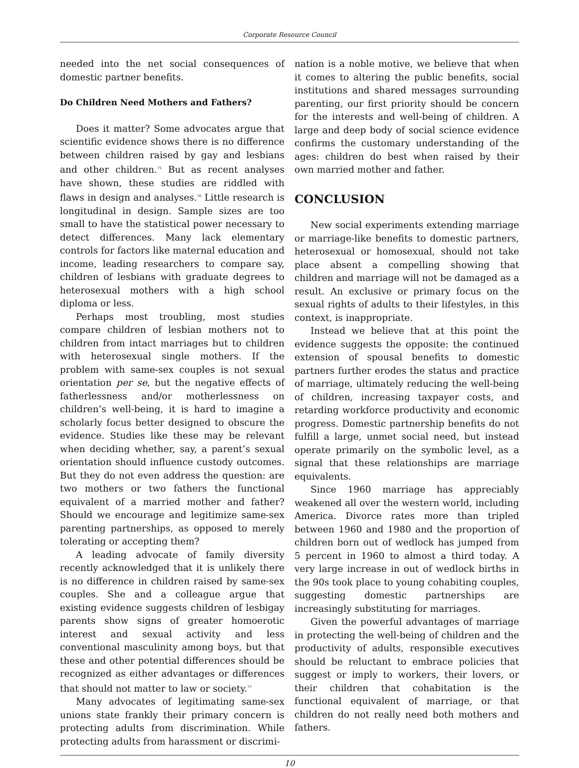Corporate Resource Council
needed into the net social consequences of domestic partner benefits.
Do Children Need Mothers and Fathers?
Does it matter? Some advocates argue that scientific evidence shows there is no difference between children raised by gay and lesbians and other children.<sup>75</sup> But as recent analyses have shown, these studies are riddled with flaws in design and analyses.<sup>76</sup> Little research is longitudinal in design. Sample sizes are too small to have the statistical power necessary to detect differences. Many lack elementary controls for factors like maternal education and income, leading researchers to compare say, children of lesbians with graduate degrees to heterosexual mothers with a high school diploma or less.
Perhaps most troubling, most studies compare children of lesbian mothers not to children from intact marriages but to children with heterosexual single mothers. If the problem with same-sex couples is not sexual orientation per se, but the negative effects of fatherlessness and/or motherlessness on children’s well-being, it is hard to imagine a scholarly focus better designed to obscure the evidence. Studies like these may be relevant when deciding whether, say, a parent’s sexual orientation should influence custody outcomes. But they do not even address the question: are two mothers or two fathers the functional equivalent of a married mother and father? Should we encourage and legitimize same-sex parenting partnerships, as opposed to merely tolerating or accepting them?
A leading advocate of family diversity recently acknowledged that it is unlikely there is no difference in children raised by same-sex couples. She and a colleague argue that existing evidence suggests children of lesbigay parents show signs of greater homoerotic interest and sexual activity and less conventional masculinity among boys, but that these and other potential differences should be recognized as either advantages or differences that should not matter to law or society.<sup>77</sup>
Many advocates of legitimating same-sex unions state frankly their primary concern is protecting adults from discrimination. While protecting adults from harassment or discrimi-
nation is a noble motive, we believe that when it comes to altering the public benefits, social institutions and shared messages surrounding parenting, our first priority should be concern for the interests and well-being of children. A large and deep body of social science evidence confirms the customary understanding of the ages: children do best when raised by their own married mother and father.
CONCLUSION
New social experiments extending marriage or marriage-like benefits to domestic partners, heterosexual or homosexual, should not take place absent a compelling showing that children and marriage will not be damaged as a result. An exclusive or primary focus on the sexual rights of adults to their lifestyles, in this context, is inappropriate.
Instead we believe that at this point the evidence suggests the opposite: the continued extension of spousal benefits to domestic partners further erodes the status and practice of marriage, ultimately reducing the well-being of children, increasing taxpayer costs, and retarding workforce productivity and economic progress. Domestic partnership benefits do not fulfill a large, unmet social need, but instead operate primarily on the symbolic level, as a signal that these relationships are marriage equivalents.
Since 1960 marriage has appreciably weakened all over the western world, including America. Divorce rates more than tripled between 1960 and 1980 and the proportion of children born out of wedlock has jumped from 5 percent in 1960 to almost a third today. A very large increase in out of wedlock births in the 90s took place to young cohabiting couples, suggesting domestic partnerships are increasingly substituting for marriages.
Given the powerful advantages of marriage in protecting the well-being of children and the productivity of adults, responsible executives should be reluctant to embrace policies that suggest or imply to workers, their lovers, or their children that cohabitation is the functional equivalent of marriage, or that children do not really need both mothers and fathers.
10